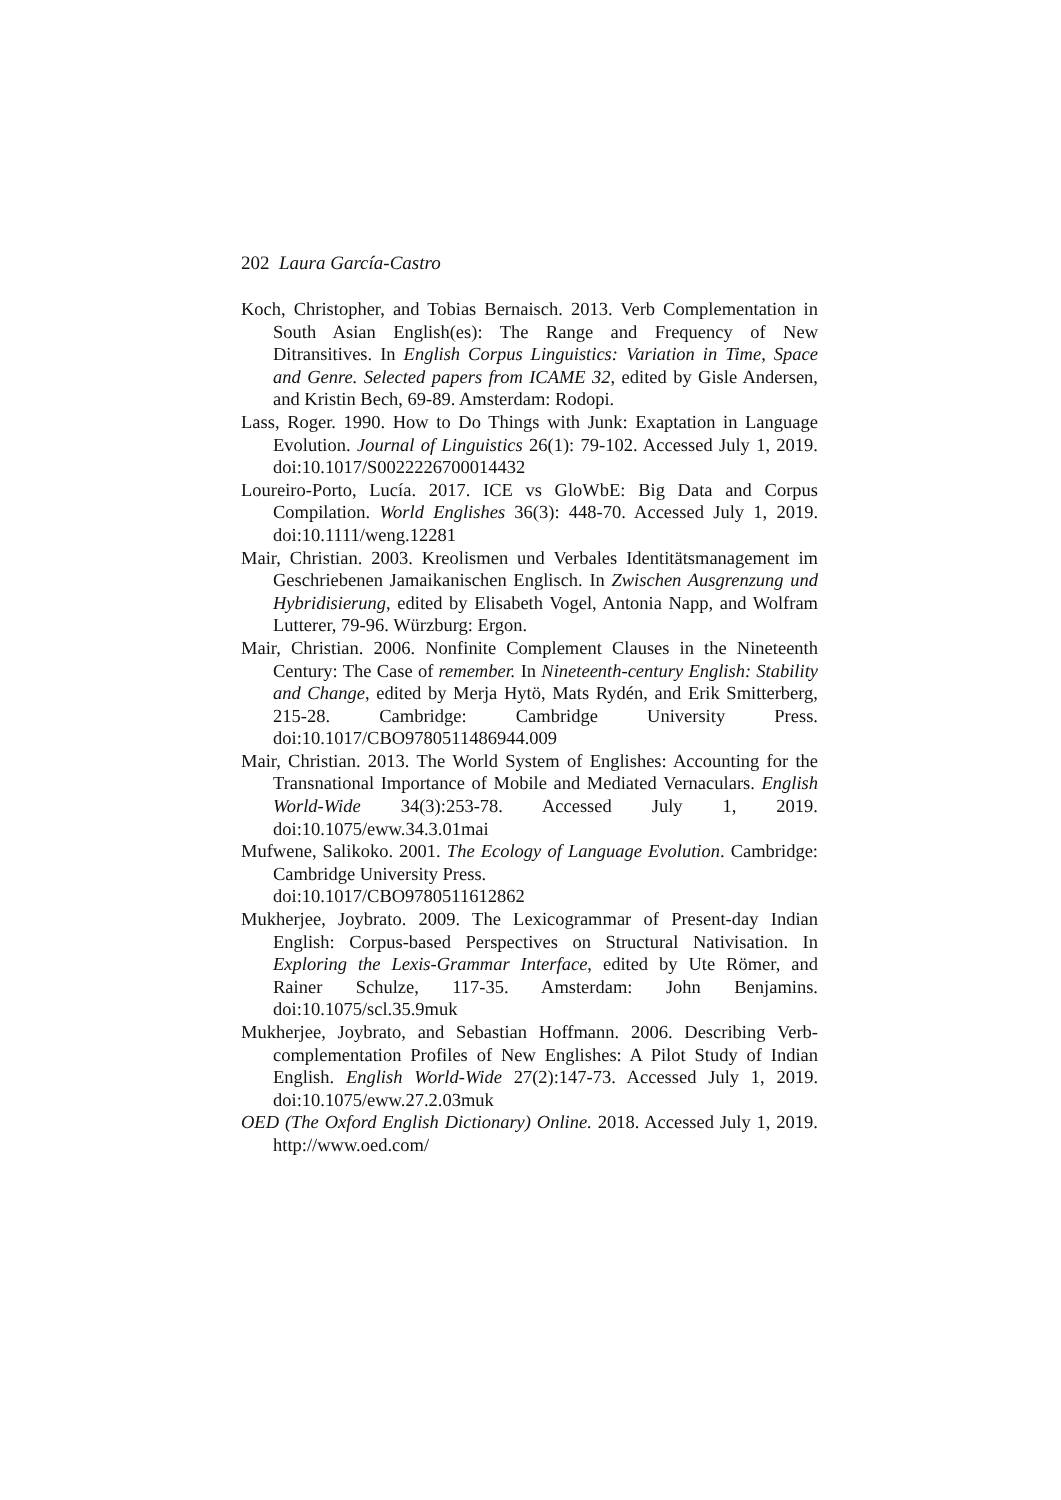202 Laura García-Castro
Koch, Christopher, and Tobias Bernaisch. 2013. Verb Complementation in South Asian English(es): The Range and Frequency of New Ditransitives. In English Corpus Linguistics: Variation in Time, Space and Genre. Selected papers from ICAME 32, edited by Gisle Andersen, and Kristin Bech, 69-89. Amsterdam: Rodopi.
Lass, Roger. 1990. How to Do Things with Junk: Exaptation in Language Evolution. Journal of Linguistics 26(1): 79-102. Accessed July 1, 2019. doi:10.1017/S0022226700014432
Loureiro-Porto, Lucía. 2017. ICE vs GloWbE: Big Data and Corpus Compilation. World Englishes 36(3): 448-70. Accessed July 1, 2019. doi:10.1111/weng.12281
Mair, Christian. 2003. Kreolismen und Verbales Identitätsmanagement im Geschriebenen Jamaikanischen Englisch. In Zwischen Ausgrenzung und Hybridisierung, edited by Elisabeth Vogel, Antonia Napp, and Wolfram Lutterer, 79-96. Würzburg: Ergon.
Mair, Christian. 2006. Nonfinite Complement Clauses in the Nineteenth Century: The Case of remember. In Nineteenth-century English: Stability and Change, edited by Merja Hytö, Mats Rydén, and Erik Smitterberg, 215-28. Cambridge: Cambridge University Press. doi:10.1017/CBO9780511486944.009
Mair, Christian. 2013. The World System of Englishes: Accounting for the Transnational Importance of Mobile and Mediated Vernaculars. English World-Wide 34(3):253-78. Accessed July 1, 2019. doi:10.1075/eww.34.3.01mai
Mufwene, Salikoko. 2001. The Ecology of Language Evolution. Cambridge: Cambridge University Press.
doi:10.1017/CBO9780511612862
Mukherjee, Joybrato. 2009. The Lexicogrammar of Present-day Indian English: Corpus-based Perspectives on Structural Nativisation. In Exploring the Lexis-Grammar Interface, edited by Ute Römer, and Rainer Schulze, 117-35. Amsterdam: John Benjamins. doi:10.1075/scl.35.9muk
Mukherjee, Joybrato, and Sebastian Hoffmann. 2006. Describing Verb-complementation Profiles of New Englishes: A Pilot Study of Indian English. English World-Wide 27(2):147-73. Accessed July 1, 2019. doi:10.1075/eww.27.2.03muk
OED (The Oxford English Dictionary) Online. 2018. Accessed July 1, 2019. http://www.oed.com/